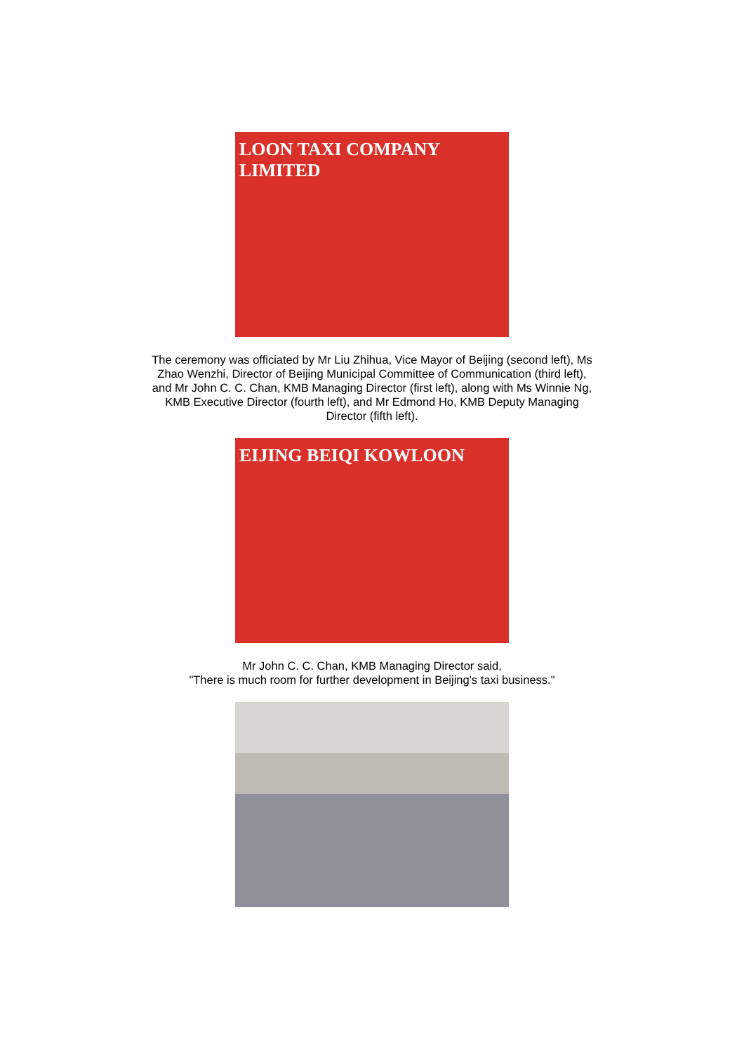LOON TAXI COMPANY LIMITED
The ceremony was officiated by Mr Liu Zhihua, Vice Mayor of Beijing (second left), Ms Zhao Wenzhi, Director of Beijing Municipal Committee of Communication (third left), and Mr John C. C. Chan, KMB Managing Director (first left), along with Ms Winnie Ng, KMB Executive Director (fourth left), and Mr Edmond Ho, KMB Deputy Managing Director (fifth left).
EIJING BEIQI KOWLOON
Mr John C. C. Chan, KMB Managing Director said,
"There is much room for further development in Beijing's taxi business."